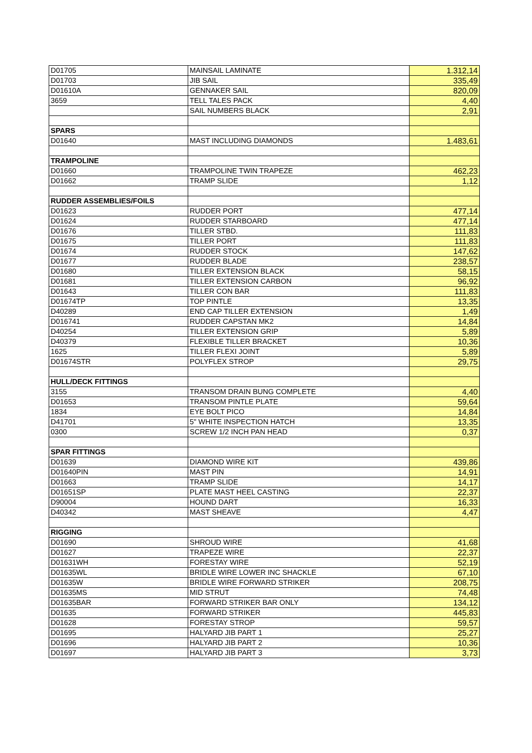| D01705 | MAINSAIL LAMINATE | 1.312,14 |
| D01703 | JIB SAIL | 335,49 |
| D01610A | GENNAKER SAIL | 820,09 |
| 3659 | TELL TALES PACK | 4,40 |
| | SAIL NUMBERS BLACK | 2,91 |
| SPARS | | |
| D01640 | MAST INCLUDING DIAMONDS | 1.483,61 |
| TRAMPOLINE | | |
| D01660 | TRAMPOLINE TWIN TRAPEZE | 462,23 |
| D01662 | TRAMP SLIDE | 1,12 |
| RUDDER ASSEMBLIES/FOILS | | |
| D01623 | RUDDER PORT | 477,14 |
| D01624 | RUDDER STARBOARD | 477,14 |
| D01676 | TILLER STBD. | 111,83 |
| D01675 | TILLER PORT | 111,83 |
| D01674 | RUDDER STOCK | 147,62 |
| D01677 | RUDDER BLADE | 238,57 |
| D01680 | TILLER EXTENSION BLACK | 58,15 |
| D01681 | TILLER EXTENSION CARBON | 96,92 |
| D01643 | TILLER CON BAR | 111,83 |
| D01674TP | TOP PINTLE | 13,35 |
| D40289 | END CAP TILLER EXTENSION | 1,49 |
| D016741 | RUDDER CAPSTAN MK2 | 14,84 |
| D40254 | TILLER EXTENSION GRIP | 5,89 |
| D40379 | FLEXIBLE TILLER BRACKET | 10,36 |
| 1625 | TILLER FLEXI JOINT | 5,89 |
| D01674STR | POLYFLEX STROP | 29,75 |
| HULL/DECK FITTINGS | | |
| 3155 | TRANSOM DRAIN BUNG COMPLETE | 4,40 |
| D01653 | TRANSOM PINTLE PLATE | 59,64 |
| 1834 | EYE BOLT PICO | 14,84 |
| D41701 | 5" WHITE INSPECTION HATCH | 13,35 |
| 0300 | SCREW 1/2 INCH PAN HEAD | 0,37 |
| SPAR FITTINGS | | |
| D01639 | DIAMOND WIRE KIT | 439,86 |
| D01640PIN | MAST PIN | 14,91 |
| D01663 | TRAMP SLIDE | 14,17 |
| D01651SP | PLATE MAST HEEL CASTING | 22,37 |
| D90004 | HOUND DART | 16,33 |
| D40342 | MAST SHEAVE | 4,47 |
| RIGGING | | |
| D01690 | SHROUD WIRE | 41,68 |
| D01627 | TRAPEZE WIRE | 22,37 |
| D01631WH | FORESTAY WIRE | 52,19 |
| D01635WL | BRIDLE WIRE LOWER INC SHACKLE | 67,10 |
| D01635W | BRIDLE WIRE FORWARD STRIKER | 208,75 |
| D01635MS | MID STRUT | 74,48 |
| D01635BAR | FORWARD STRIKER BAR ONLY | 134,12 |
| D01635 | FORWARD STRIKER | 445,83 |
| D01628 | FORESTAY STROP | 59,57 |
| D01695 | HALYARD JIB PART 1 | 25,27 |
| D01696 | HALYARD JIB PART 2 | 10,36 |
| D01697 | HALYARD JIB PART 3 | 3,73 |